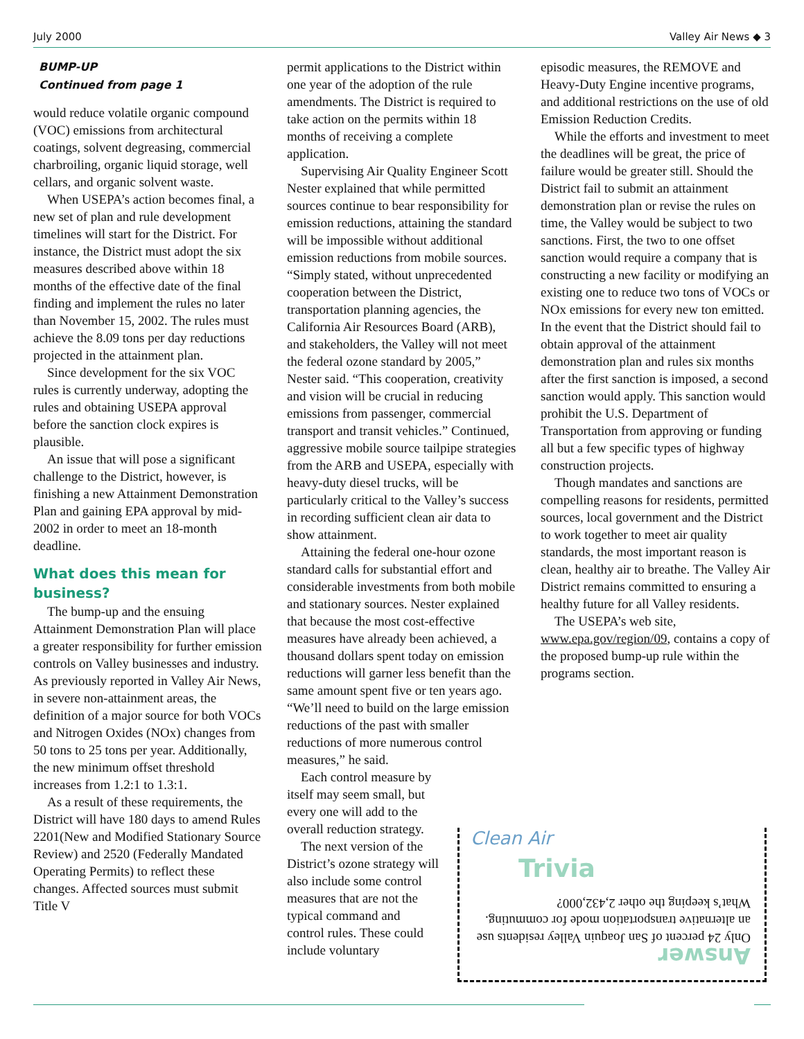July 2000 Valley Air News ◆ 3
BUMP-UP
Continued from page 1
would reduce volatile organic compound (VOC) emissions from architectural coatings, solvent degreasing, commercial charbroiling, organic liquid storage, well cellars, and organic solvent waste.
When USEPA’s action becomes final, a new set of plan and rule development timelines will start for the District. For instance, the District must adopt the six measures described above within 18 months of the effective date of the final finding and implement the rules no later than November 15, 2002. The rules must achieve the 8.09 tons per day reductions projected in the attainment plan.
Since development for the six VOC rules is currently underway, adopting the rules and obtaining USEPA approval before the sanction clock expires is plausible.
An issue that will pose a significant challenge to the District, however, is finishing a new Attainment Demonstration Plan and gaining EPA approval by mid-2002 in order to meet an 18-month deadline.
What does this mean for business?
The bump-up and the ensuing Attainment Demonstration Plan will place a greater responsibility for further emission controls on Valley businesses and industry. As previously reported in Valley Air News, in severe non-attainment areas, the definition of a major source for both VOCs and Nitrogen Oxides (NOx) changes from 50 tons to 25 tons per year. Additionally, the new minimum offset threshold increases from 1.2:1 to 1.3:1.
As a result of these requirements, the District will have 180 days to amend Rules 2201(New and Modified Stationary Source Review) and 2520 (Federally Mandated Operating Permits) to reflect these changes. Affected sources must submit Title V
permit applications to the District within one year of the adoption of the rule amendments. The District is required to take action on the permits within 18 months of receiving a complete application.
Supervising Air Quality Engineer Scott Nester explained that while permitted sources continue to bear responsibility for emission reductions, attaining the standard will be impossible without additional emission reductions from mobile sources. “Simply stated, without unprecedented cooperation between the District, transportation planning agencies, the California Air Resources Board (ARB), and stakeholders, the Valley will not meet the federal ozone standard by 2005,” Nester said. “This cooperation, creativity and vision will be crucial in reducing emissions from passenger, commercial transport and transit vehicles.” Continued, aggressive mobile source tailpipe strategies from the ARB and USEPA, especially with heavy-duty diesel trucks, will be particularly critical to the Valley’s success in recording sufficient clean air data to show attainment.
Attaining the federal one-hour ozone standard calls for substantial effort and considerable investments from both mobile and stationary sources. Nester explained that because the most cost-effective measures have already been achieved, a thousand dollars spent today on emission reductions will garner less benefit than the same amount spent five or ten years ago. “We’ll need to build on the large emission reductions of the past with smaller reductions of more numerous control measures,” he said.
Each control measure by itself may seem small, but every one will add to the overall reduction strategy.
The next version of the District’s ozone strategy will also include some control measures that are not the typical command and control rules. These could include voluntary
episodic measures, the REMOVE and Heavy-Duty Engine incentive programs, and additional restrictions on the use of old Emission Reduction Credits.
While the efforts and investment to meet the deadlines will be great, the price of failure would be greater still. Should the District fail to submit an attainment demonstration plan or revise the rules on time, the Valley would be subject to two sanctions. First, the two to one offset sanction would require a company that is constructing a new facility or modifying an existing one to reduce two tons of VOCs or NOx emissions for every new ton emitted. In the event that the District should fail to obtain approval of the attainment demonstration plan and rules six months after the first sanction is imposed, a second sanction would apply. This sanction would prohibit the U.S. Department of Transportation from approving or funding all but a few specific types of highway construction projects.
Though mandates and sanctions are compelling reasons for residents, permitted sources, local government and the District to work together to meet air quality standards, the most important reason is clean, healthy air to breathe. The Valley Air District remains committed to ensuring a healthy future for all Valley residents.
The USEPA’s web site, www.epa.gov/region/09, contains a copy of the proposed bump-up rule within the programs section.
Clean Air
Trivia
Answer
Only 24 percent of San Joaquin Valley residents use an alternative transportation mode for commuting. What’s keeping the other 2,432,000?